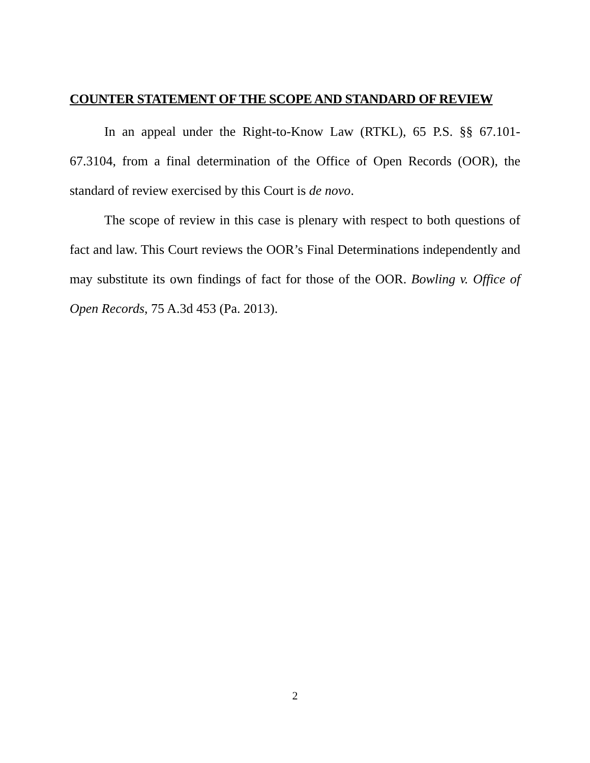COUNTER STATEMENT OF THE SCOPE AND STANDARD OF REVIEW
In an appeal under the Right-to-Know Law (RTKL), 65 P.S. §§ 67.101-67.3104, from a final determination of the Office of Open Records (OOR), the standard of review exercised by this Court is de novo.
The scope of review in this case is plenary with respect to both questions of fact and law. This Court reviews the OOR’s Final Determinations independently and may substitute its own findings of fact for those of the OOR. Bowling v. Office of Open Records, 75 A.3d 453 (Pa. 2013).
2